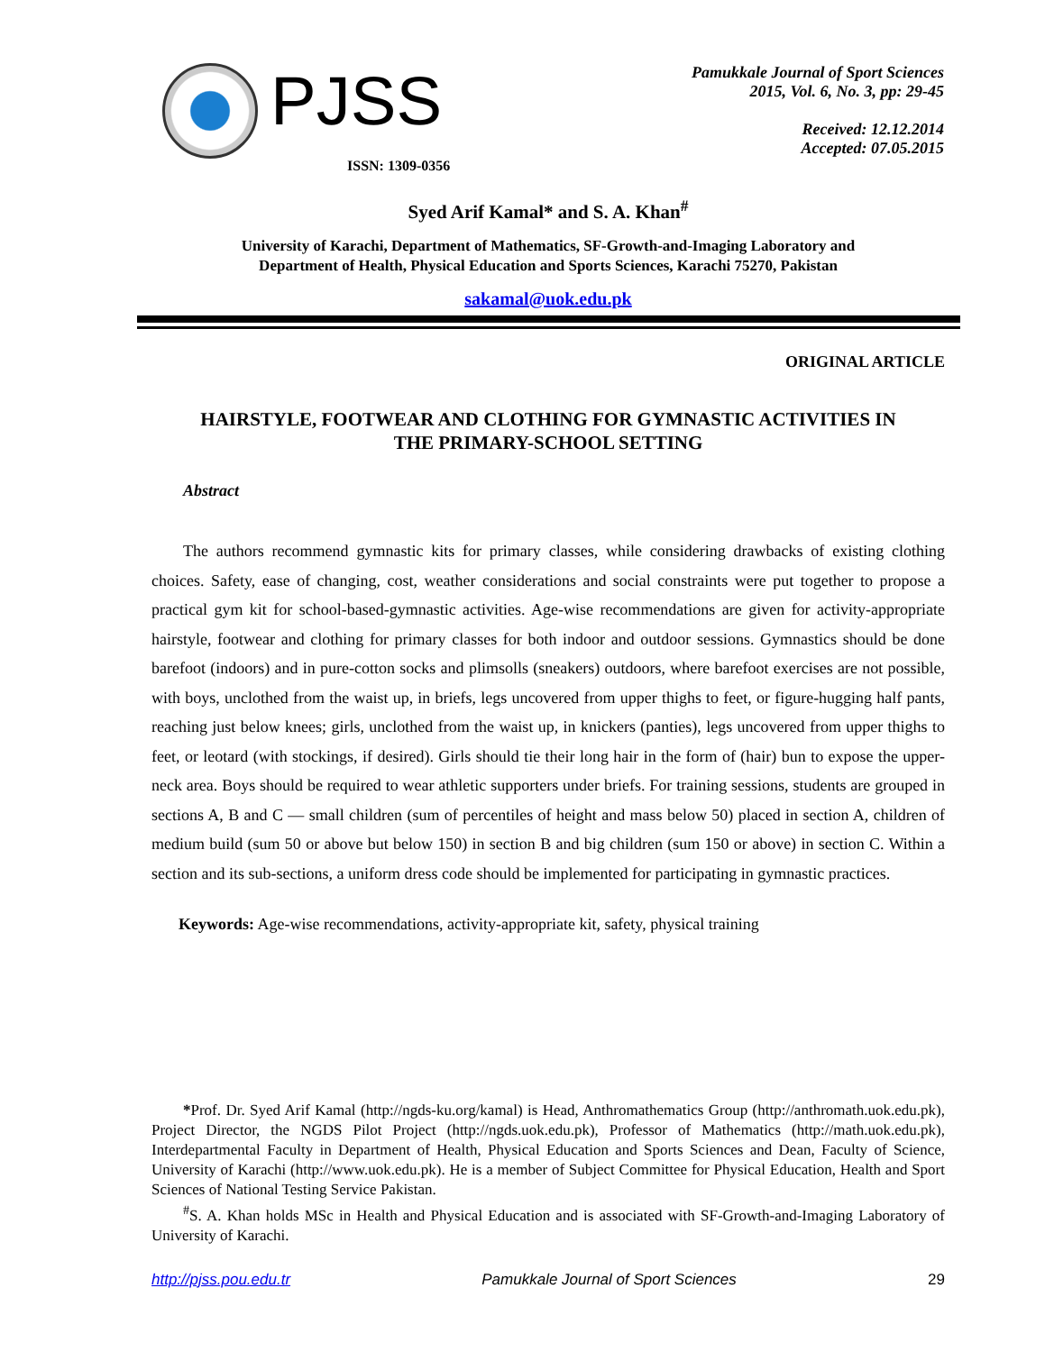PJSS
ISSN: 1309-0356
Pamukkale Journal of Sport Sciences
2015, Vol. 6, No. 3, pp: 29-45
Received: 12.12.2014
Accepted: 07.05.2015
Syed Arif Kamal* and S. A. Khan<sup>#</sup>
University of Karachi, Department of Mathematics, SF-Growth-and-Imaging Laboratory and
Department of Health, Physical Education and Sports Sciences, Karachi 75270, Pakistan
sakamal@uok.edu.pk
ORIGINAL ARTICLE
HAIRSTYLE, FOOTWEAR AND CLOTHING FOR GYMNASTIC ACTIVITIES IN
THE PRIMARY-SCHOOL SETTING
Abstract
The authors recommend gymnastic kits for primary classes, while considering drawbacks of existing clothing choices. Safety, ease of changing, cost, weather considerations and social constraints were put together to propose a practical gym kit for school-based-gymnastic activities. Age-wise recommendations are given for activity-appropriate hairstyle, footwear and clothing for primary classes for both indoor and outdoor sessions. Gymnastics should be done barefoot (indoors) and in pure-cotton socks and plimsolls (sneakers) outdoors, where barefoot exercises are not possible, with boys, unclothed from the waist up, in briefs, legs uncovered from upper thighs to feet, or figure-hugging half pants, reaching just below knees; girls, unclothed from the waist up, in knickers (panties), legs uncovered from upper thighs to feet, or leotard (with stockings, if desired). Girls should tie their long hair in the form of (hair) bun to expose the upper-neck area. Boys should be required to wear athletic supporters under briefs. For training sessions, students are grouped in sections A, B and C — small children (sum of percentiles of height and mass below 50) placed in section A, children of medium build (sum 50 or above but below 150) in section B and big children (sum 150 or above) in section C. Within a section and its sub-sections, a uniform dress code should be implemented for participating in gymnastic practices.
Keywords: Age-wise recommendations, activity-appropriate kit, safety, physical training
*Prof. Dr. Syed Arif Kamal (http://ngds-ku.org/kamal) is Head, Anthromathematics Group (http://anthromath.uok.edu.pk), Project Director, the NGDS Pilot Project (http://ngds.uok.edu.pk), Professor of Mathematics (http://math.uok.edu.pk), Interdepartmental Faculty in Department of Health, Physical Education and Sports Sciences and Dean, Faculty of Science, University of Karachi (http://www.uok.edu.pk). He is a member of Subject Committee for Physical Education, Health and Sport Sciences of National Testing Service Pakistan.
<sup>#</sup> S. A. Khan holds MSc in Health and Physical Education and is associated with SF-Growth-and-Imaging Laboratory of University of Karachi.
http://pjss.pou.edu.tr Pamukkale Journal of Sport Sciences 29